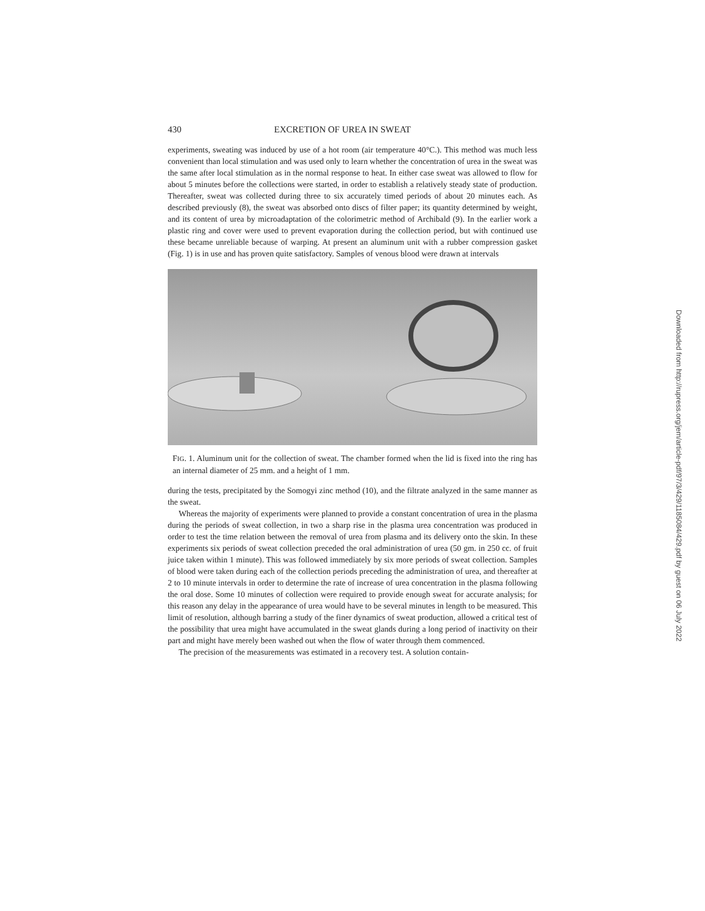430 EXCRETION OF UREA IN SWEAT
experiments, sweating was induced by use of a hot room (air temperature 40°C.). This method was much less convenient than local stimulation and was used only to learn whether the concentration of urea in the sweat was the same after local stimulation as in the normal response to heat. In either case sweat was allowed to flow for about 5 minutes before the collections were started, in order to establish a relatively steady state of production. Thereafter, sweat was collected during three to six accurately timed periods of about 20 minutes each. As described previously (8), the sweat was absorbed onto discs of filter paper; its quantity determined by weight, and its content of urea by microadaptation of the colorimetric method of Archibald (9). In the earlier work a plastic ring and cover were used to prevent evaporation during the collection period, but with continued use these became unreliable because of warping. At present an aluminum unit with a rubber compression gasket (Fig. 1) is in use and has proven quite satisfactory. Samples of venous blood were drawn at intervals
FIG. 1. Aluminum unit for the collection of sweat. The chamber formed when the lid is fixed into the ring has an internal diameter of 25 mm. and a height of 1 mm.
during the tests, precipitated by the Somogyi zinc method (10), and the filtrate analyzed in the same manner as the sweat.
Whereas the majority of experiments were planned to provide a constant concentration of urea in the plasma during the periods of sweat collection, in two a sharp rise in the plasma urea concentration was produced in order to test the time relation between the removal of urea from plasma and its delivery onto the skin. In these experiments six periods of sweat collection preceded the oral administration of urea (50 gm. in 250 cc. of fruit juice taken within 1 minute). This was followed immediately by six more periods of sweat collection. Samples of blood were taken during each of the collection periods preceding the administration of urea, and thereafter at 2 to 10 minute intervals in order to determine the rate of increase of urea concentration in the plasma following the oral dose. Some 10 minutes of collection were required to provide enough sweat for accurate analysis; for this reason any delay in the appearance of urea would have to be several minutes in length to be measured. This limit of resolution, although barring a study of the finer dynamics of sweat production, allowed a critical test of the possibility that urea might have accumulated in the sweat glands during a long period of inactivity on their part and might have merely been washed out when the flow of water through them commenced.
The precision of the measurements was estimated in a recovery test. A solution contain-
Downloaded from http://rupress.org/jem/article-pdf/97/3/429/1185084/429.pdf by guest on 06 July 2022